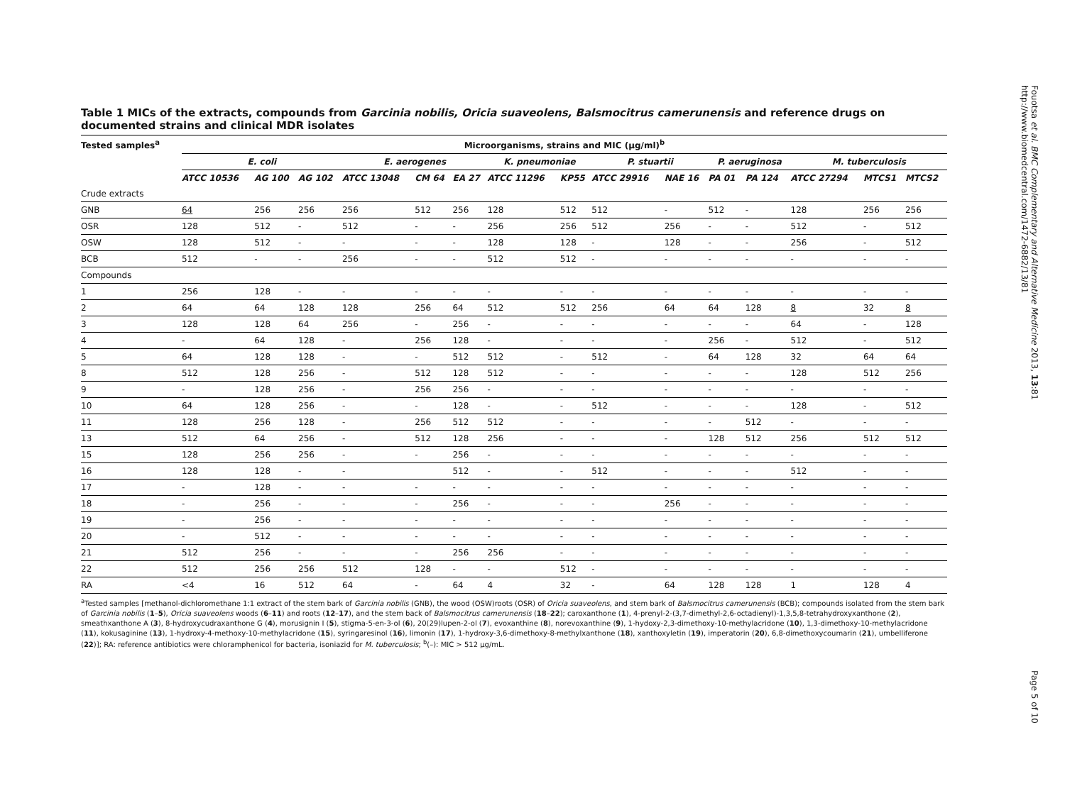Table 1 MICs of the extracts, compounds from Garcinia nobilis, Oricia suaveolens, Balsmocitrus camerunensis and reference drugs on documented strains and clinical MDR isolates
| Tested samples<sup>a</sup> | Microorganisms, strains and MIC (μg/ml)<sup>b</sup> | | | | | | | | | | | | | | |
| --- | --- | --- | --- | --- | --- | --- | --- | --- | --- | --- | --- | --- | --- | --- | --- |
| | E. coli | | | E. aerogenes | | | K. pneumoniae | | P. stuartii | | P. aeruginosa | | M. tuberculosis | | |
| | ATCC 10536 | AG 100 | AG 102 | ATCC 13048 | CM 64 | EA 27 | ATCC 11296 | KP55 | ATCC 29916 | NAE 16 | PA 01 | PA 124 | ATCC 27294 | MTCS1 | MTCS2 |
| Crude extracts | | | | | | | | | | | | | | | |
| GNB | 64 | 256 | 256 | 256 | 512 | 256 | 128 | 512 | 512 | - | 512 | - | 128 | 256 | 256 |
| OSR | 128 | 512 | - | 512 | - | - | 256 | 256 | 512 | 256 | - | - | 512 | - | 512 |
| OSW | 128 | 512 | - | - | - | - | 128 | 128 | - | 128 | - | - | 256 | - | 512 |
| BCB | 512 | - | - | 256 | - | - | 512 | 512 | - | - | - | - | - | - | - |
| Compounds | | | | | | | | | | | | | | | |
| 1 | 256 | 128 | - | - | - | - | - | - | - | - | - | - | - | - | - |
| 2 | 64 | 64 | 128 | 128 | 256 | 64 | 512 | 512 | 256 | 64 | 64 | 128 | 8 | 32 | 8 |
| 3 | 128 | 128 | 64 | 256 | - | 256 | - | - | - | - | - | - | 64 | - | 128 |
| 4 | - | 64 | 128 | - | 256 | 128 | - | - | - | - | 256 | - | 512 | - | 512 |
| 5 | 64 | 128 | 128 | - | - | 512 | 512 | - | 512 | - | 64 | 128 | 32 | 64 | 64 |
| 8 | 512 | 128 | 256 | - | 512 | 128 | 512 | - | - | - | - | - | 128 | 512 | 256 |
| 9 | - | 128 | 256 | - | 256 | 256 | - | - | - | - | - | - | - | - | - |
| 10 | 64 | 128 | 256 | - | - | 128 | - | - | 512 | - | - | - | 128 | - | 512 |
| 11 | 128 | 256 | 128 | - | 256 | 512 | 512 | - | - | - | - | 512 | - | - | - |
| 13 | 512 | 64 | 256 | - | 512 | 128 | 256 | - | - | - | 128 | 512 | 256 | 512 | 512 |
| 15 | 128 | 256 | 256 | - | - | 256 | - | - | - | - | - | - | - | - | - |
| 16 | 128 | 128 | - | - | | 512 | - | - | 512 | - | - | - | 512 | - | - |
| 17 | - | 128 | - | - | - | - | - | - | - | - | - | - | - | - | - |
| 18 | - | 256 | - | - | - | 256 | - | - | - | 256 | - | - | - | - | - |
| 19 | - | 256 | - | - | - | - | - | - | - | - | - | - | - | - | - |
| 20 | - | 512 | - | - | - | - | - | - | - | - | - | - | - | - | - |
| 21 | 512 | 256 | - | - | - | 256 | 256 | - | - | - | - | - | - | - | - |
| 22 | 512 | 256 | 256 | 512 | 128 | - | - | 512 | - | - | - | - | - | - | - |
| RA | <4 | 16 | 512 | 64 | - | 64 | 4 | 32 | - | 64 | 128 | 128 | 1 | 128 | 4 |
<sup>a</sup> Tested samples [methanol-dichloromethane 1:1 extract of the stem bark of Garcinia nobilis (GNB), the wood (OSW)roots (OSR) of Oricia suaveolens, and stem bark of Balsmocitrus camerunensis (BCB); compounds isolated from the stem bark of Garcinia nobilis (1–5), Oricia suaveolens woods (6–11) and roots (12–17), and the stem back of Balsmocitrus camerunensis (18–22); caroxanthone (1), 4-prenyl-2-(3,7-dimethyl-2,6-octadienyl)-1,3,5,8-tetrahydroxyxanthone (2), smeathxanthone A (3), 8-hydroxycudraxanthone G (4), morusignin I (5), stigma-5-en-3-ol (6), 20(29)lupen-2-ol (7), evoxanthine (8), norevoxanthine (9), 1-hydoxy-2,3-dimethoxy-10-methylacridone (10), 1,3-dimethoxy-10-methylacridone (11), kokusaginine (13), 1-hydroxy-4-methoxy-10-methylacridone (15), syringaresinol (16), limonin (17), 1-hydroxy-3,6-dimethoxy-8-methylxanthone (18), xanthoxyletin (19), imperatorin (20), 6,8-dimethoxycoumarin (21), umbelliferone (22)]; RA: reference antibiotics were chloramphenicol for bacteria, isoniazid for M. tuberculosis; <sup>b</sup>(–): MIC > 512 μg/mL.
Fouotsa et al. BMC Complementary and Alternative Medicine 2013, 13:81
http://www.biomedcentral.com/1472-6882/13/81
Page 5 of 10